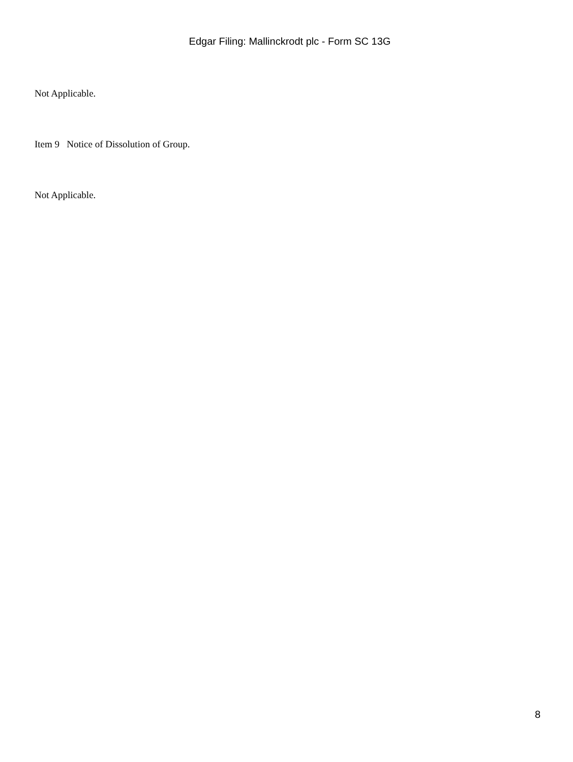Edgar Filing: Mallinckrodt plc - Form SC 13G
Not Applicable.
Item 9 Notice of Dissolution of Group.
Not Applicable.
8